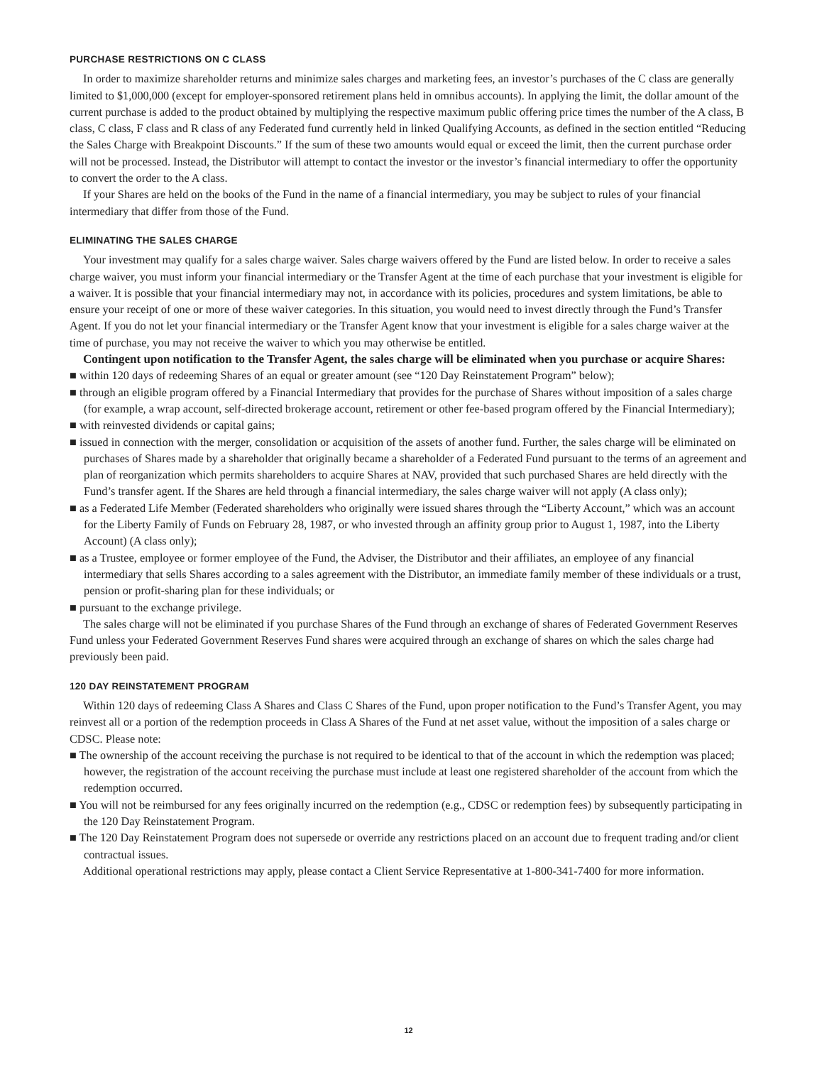PURCHASE RESTRICTIONS ON C CLASS
In order to maximize shareholder returns and minimize sales charges and marketing fees, an investor’s purchases of the C class are generally limited to $1,000,000 (except for employer-sponsored retirement plans held in omnibus accounts). In applying the limit, the dollar amount of the current purchase is added to the product obtained by multiplying the respective maximum public offering price times the number of the A class, B class, C class, F class and R class of any Federated fund currently held in linked Qualifying Accounts, as defined in the section entitled “Reducing the Sales Charge with Breakpoint Discounts.” If the sum of these two amounts would equal or exceed the limit, then the current purchase order will not be processed. Instead, the Distributor will attempt to contact the investor or the investor’s financial intermediary to offer the opportunity to convert the order to the A class.
If your Shares are held on the books of the Fund in the name of a financial intermediary, you may be subject to rules of your financial intermediary that differ from those of the Fund.
ELIMINATING THE SALES CHARGE
Your investment may qualify for a sales charge waiver. Sales charge waivers offered by the Fund are listed below. In order to receive a sales charge waiver, you must inform your financial intermediary or the Transfer Agent at the time of each purchase that your investment is eligible for a waiver. It is possible that your financial intermediary may not, in accordance with its policies, procedures and system limitations, be able to ensure your receipt of one or more of these waiver categories. In this situation, you would need to invest directly through the Fund’s Transfer Agent. If you do not let your financial intermediary or the Transfer Agent know that your investment is eligible for a sales charge waiver at the time of purchase, you may not receive the waiver to which you may otherwise be entitled.
Contingent upon notification to the Transfer Agent, the sales charge will be eliminated when you purchase or acquire Shares:
■ within 120 days of redeeming Shares of an equal or greater amount (see “120 Day Reinstatement Program” below);
■ through an eligible program offered by a Financial Intermediary that provides for the purchase of Shares without imposition of a sales charge (for example, a wrap account, self-directed brokerage account, retirement or other fee-based program offered by the Financial Intermediary);
■ with reinvested dividends or capital gains;
■ issued in connection with the merger, consolidation or acquisition of the assets of another fund. Further, the sales charge will be eliminated on purchases of Shares made by a shareholder that originally became a shareholder of a Federated Fund pursuant to the terms of an agreement and plan of reorganization which permits shareholders to acquire Shares at NAV, provided that such purchased Shares are held directly with the Fund’s transfer agent. If the Shares are held through a financial intermediary, the sales charge waiver will not apply (A class only);
■ as a Federated Life Member (Federated shareholders who originally were issued shares through the “Liberty Account,” which was an account for the Liberty Family of Funds on February 28, 1987, or who invested through an affinity group prior to August 1, 1987, into the Liberty Account) (A class only);
■ as a Trustee, employee or former employee of the Fund, the Adviser, the Distributor and their affiliates, an employee of any financial intermediary that sells Shares according to a sales agreement with the Distributor, an immediate family member of these individuals or a trust, pension or profit-sharing plan for these individuals; or
■ pursuant to the exchange privilege.
The sales charge will not be eliminated if you purchase Shares of the Fund through an exchange of shares of Federated Government Reserves Fund unless your Federated Government Reserves Fund shares were acquired through an exchange of shares on which the sales charge had previously been paid.
120 DAY REINSTATEMENT PROGRAM
Within 120 days of redeeming Class A Shares and Class C Shares of the Fund, upon proper notification to the Fund’s Transfer Agent, you may reinvest all or a portion of the redemption proceeds in Class A Shares of the Fund at net asset value, without the imposition of a sales charge or CDSC. Please note:
■ The ownership of the account receiving the purchase is not required to be identical to that of the account in which the redemption was placed; however, the registration of the account receiving the purchase must include at least one registered shareholder of the account from which the redemption occurred.
■ You will not be reimbursed for any fees originally incurred on the redemption (e.g., CDSC or redemption fees) by subsequently participating in the 120 Day Reinstatement Program.
■ The 120 Day Reinstatement Program does not supersede or override any restrictions placed on an account due to frequent trading and/or client contractual issues.
Additional operational restrictions may apply, please contact a Client Service Representative at 1-800-341-7400 for more information.
12